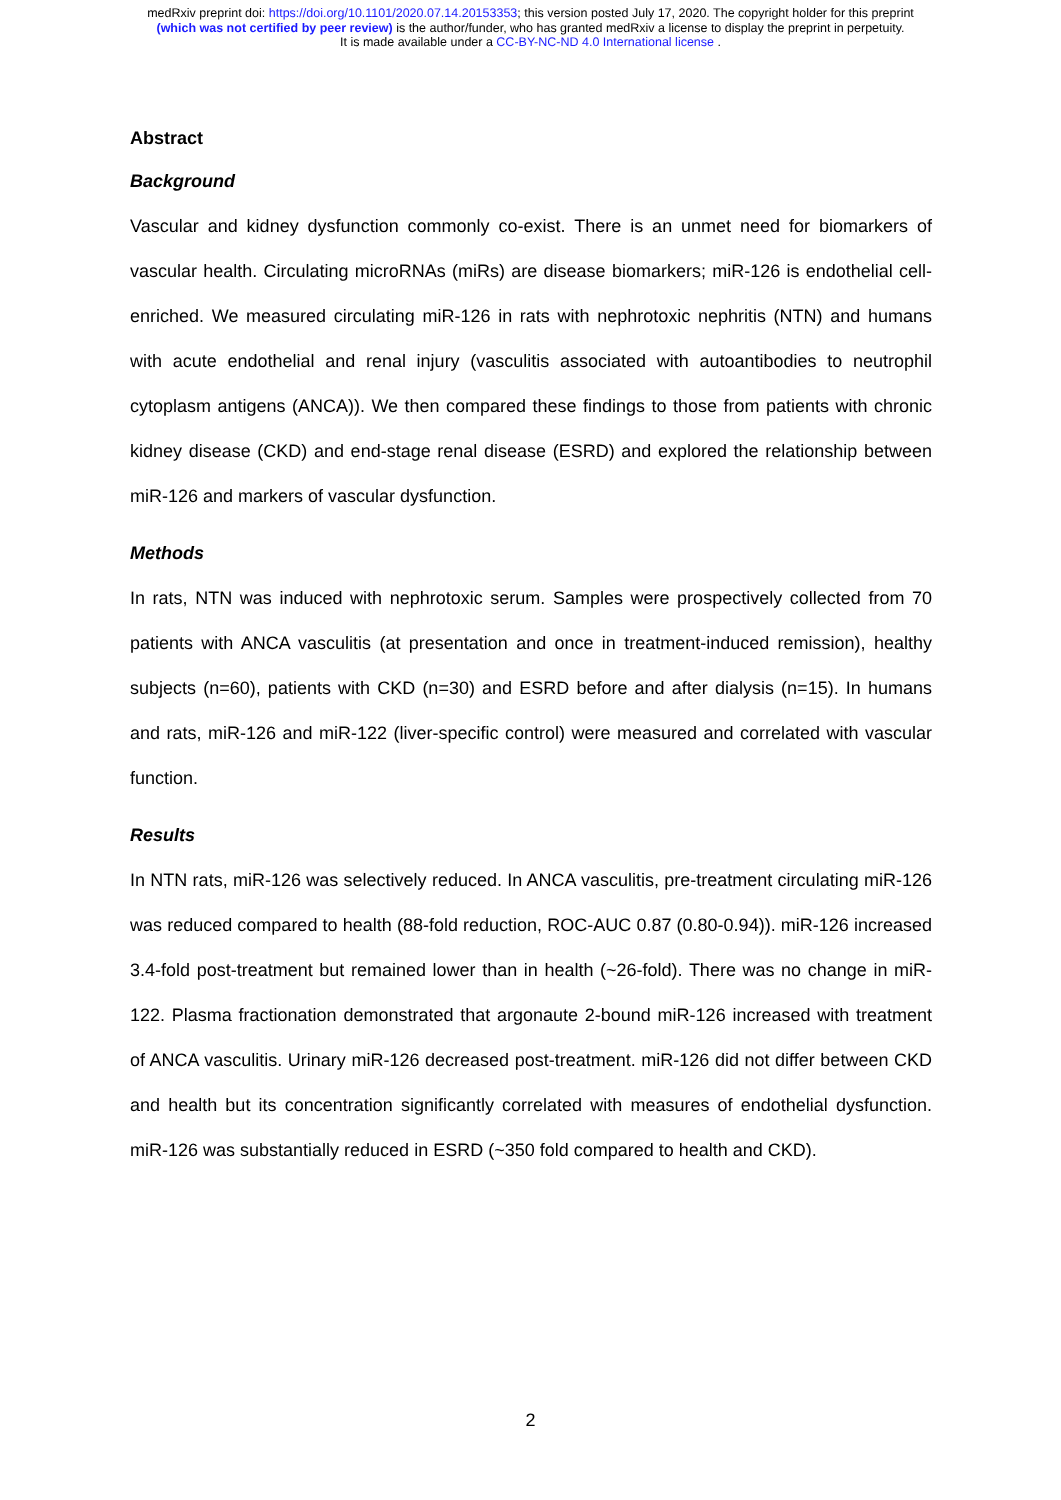medRxiv preprint doi: https://doi.org/10.1101/2020.07.14.20153353; this version posted July 17, 2020. The copyright holder for this preprint
(which was not certified by peer review) is the author/funder, who has granted medRxiv a license to display the preprint in perpetuity.
It is made available under a CC-BY-NC-ND 4.0 International license .
Abstract
Background
Vascular and kidney dysfunction commonly co-exist. There is an unmet need for biomarkers of vascular health. Circulating microRNAs (miRs) are disease biomarkers; miR-126 is endothelial cell-enriched. We measured circulating miR-126 in rats with nephrotoxic nephritis (NTN) and humans with acute endothelial and renal injury (vasculitis associated with autoantibodies to neutrophil cytoplasm antigens (ANCA)). We then compared these findings to those from patients with chronic kidney disease (CKD) and end-stage renal disease (ESRD) and explored the relationship between miR-126 and markers of vascular dysfunction.
Methods
In rats, NTN was induced with nephrotoxic serum. Samples were prospectively collected from 70 patients with ANCA vasculitis (at presentation and once in treatment-induced remission), healthy subjects (n=60), patients with CKD (n=30) and ESRD before and after dialysis (n=15). In humans and rats, miR-126 and miR-122 (liver-specific control) were measured and correlated with vascular function.
Results
In NTN rats, miR-126 was selectively reduced. In ANCA vasculitis, pre-treatment circulating miR-126 was reduced compared to health (88-fold reduction, ROC-AUC 0.87 (0.80-0.94)). miR-126 increased 3.4-fold post-treatment but remained lower than in health (~26-fold). There was no change in miR-122. Plasma fractionation demonstrated that argonaute 2-bound miR-126 increased with treatment of ANCA vasculitis. Urinary miR-126 decreased post-treatment. miR-126 did not differ between CKD and health but its concentration significantly correlated with measures of endothelial dysfunction. miR-126 was substantially reduced in ESRD (~350 fold compared to health and CKD).
2